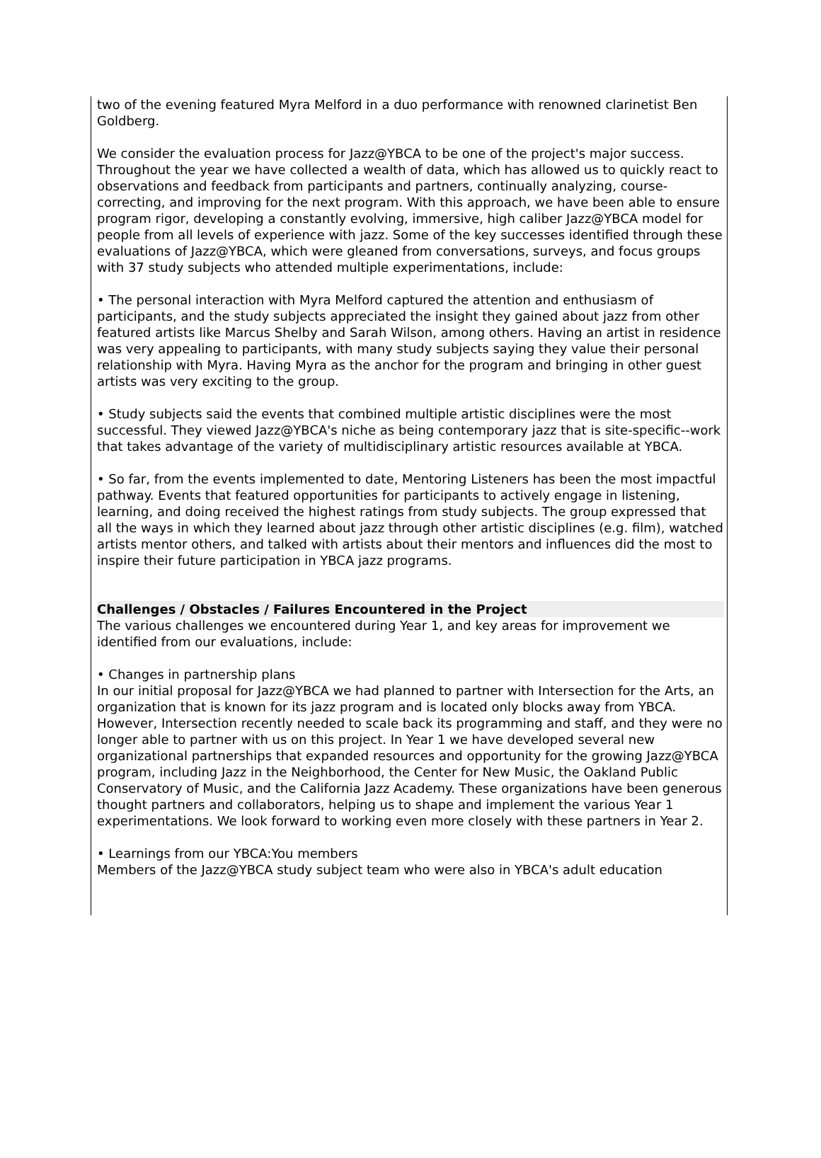two of the evening featured Myra Melford in a duo performance with renowned clarinetist Ben Goldberg.
We consider the evaluation process for Jazz@YBCA to be one of the project's major success. Throughout the year we have collected a wealth of data, which has allowed us to quickly react to observations and feedback from participants and partners, continually analyzing, course-correcting, and improving for the next program. With this approach, we have been able to ensure program rigor, developing a constantly evolving, immersive, high caliber Jazz@YBCA model for people from all levels of experience with jazz. Some of the key successes identified through these evaluations of Jazz@YBCA, which were gleaned from conversations, surveys, and focus groups with 37 study subjects who attended multiple experimentations, include:
• The personal interaction with Myra Melford captured the attention and enthusiasm of participants, and the study subjects appreciated the insight they gained about jazz from other featured artists like Marcus Shelby and Sarah Wilson, among others. Having an artist in residence was very appealing to participants, with many study subjects saying they value their personal relationship with Myra. Having Myra as the anchor for the program and bringing in other guest artists was very exciting to the group.
• Study subjects said the events that combined multiple artistic disciplines were the most successful. They viewed Jazz@YBCA's niche as being contemporary jazz that is site-specific--work that takes advantage of the variety of multidisciplinary artistic resources available at YBCA.
• So far, from the events implemented to date, Mentoring Listeners has been the most impactful pathway. Events that featured opportunities for participants to actively engage in listening, learning, and doing received the highest ratings from study subjects. The group expressed that all the ways in which they learned about jazz through other artistic disciplines (e.g. film), watched artists mentor others, and talked with artists about their mentors and influences did the most to inspire their future participation in YBCA jazz programs.
Challenges / Obstacles / Failures Encountered in the Project
The various challenges we encountered during Year 1, and key areas for improvement we identified from our evaluations, include:
• Changes in partnership plans
In our initial proposal for Jazz@YBCA we had planned to partner with Intersection for the Arts, an organization that is known for its jazz program and is located only blocks away from YBCA. However, Intersection recently needed to scale back its programming and staff, and they were no longer able to partner with us on this project. In Year 1 we have developed several new organizational partnerships that expanded resources and opportunity for the growing Jazz@YBCA program, including Jazz in the Neighborhood, the Center for New Music, the Oakland Public Conservatory of Music, and the California Jazz Academy. These organizations have been generous thought partners and collaborators, helping us to shape and implement the various Year 1 experimentations. We look forward to working even more closely with these partners in Year 2.
• Learnings from our YBCA:You members
Members of the Jazz@YBCA study subject team who were also in YBCA's adult education